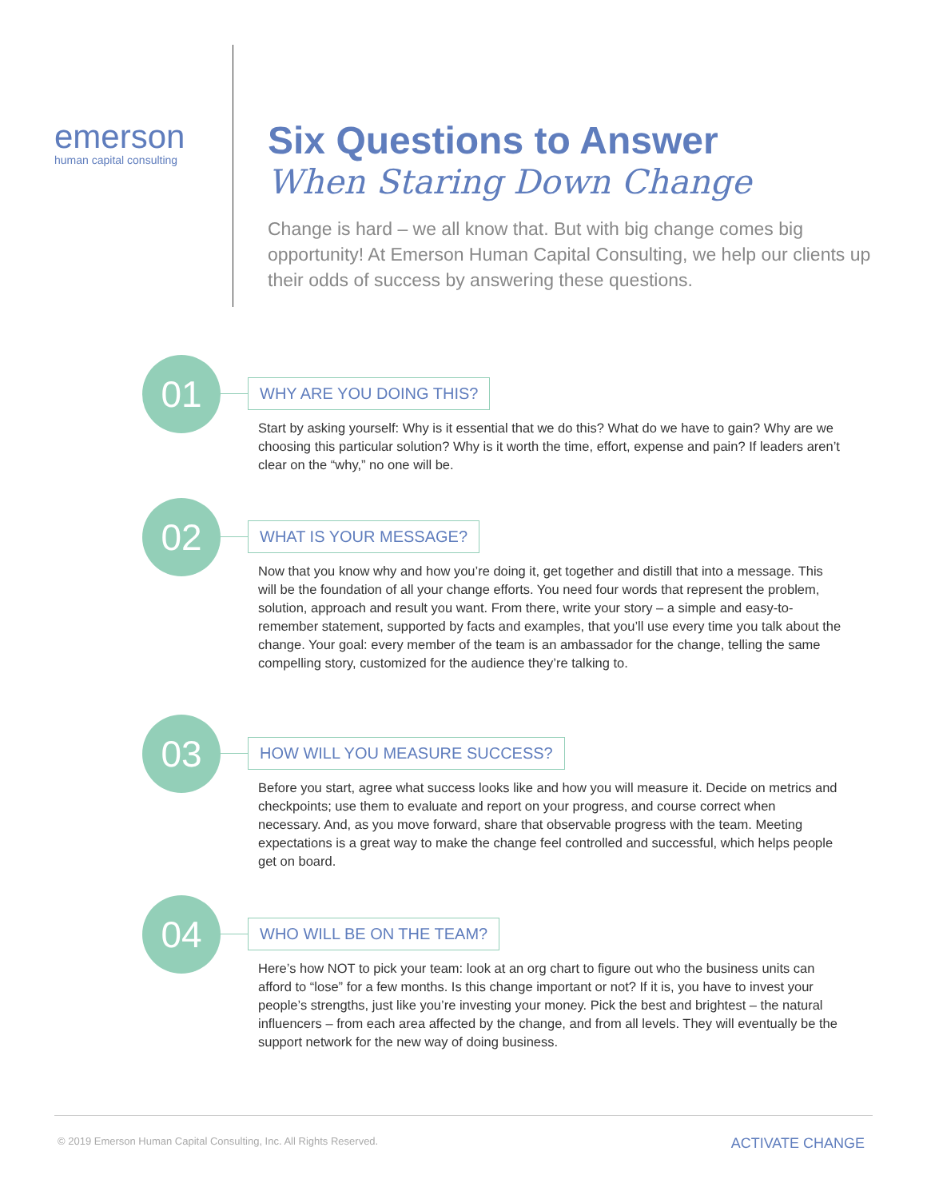emerson
human capital consulting
Six Questions to Answer
When Staring Down Change
Change is hard – we all know that. But with big change comes big opportunity! At Emerson Human Capital Consulting, we help our clients up their odds of success by answering these questions.
01 WHY ARE YOU DOING THIS?
Start by asking yourself: Why is it essential that we do this? What do we have to gain? Why are we choosing this particular solution? Why is it worth the time, effort, expense and pain? If leaders aren’t clear on the “why,” no one will be.
02 WHAT IS YOUR MESSAGE?
Now that you know why and how you’re doing it, get together and distill that into a message. This will be the foundation of all your change efforts. You need four words that represent the problem, solution, approach and result you want. From there, write your story – a simple and easy-to-remember statement, supported by facts and examples, that you’ll use every time you talk about the change. Your goal: every member of the team is an ambassador for the change, telling the same compelling story, customized for the audience they’re talking to.
03 HOW WILL YOU MEASURE SUCCESS?
Before you start, agree what success looks like and how you will measure it. Decide on metrics and checkpoints; use them to evaluate and report on your progress, and course correct when necessary. And, as you move forward, share that observable progress with the team. Meeting expectations is a great way to make the change feel controlled and successful, which helps people get on board.
04 WHO WILL BE ON THE TEAM?
Here’s how NOT to pick your team: look at an org chart to figure out who the business units can afford to “lose” for a few months. Is this change important or not? If it is, you have to invest your people’s strengths, just like you’re investing your money. Pick the best and brightest – the natural influencers – from each area affected by the change, and from all levels. They will eventually be the support network for the new way of doing business.
© 2019 Emerson Human Capital Consulting, Inc. All Rights Reserved. ACTIVATE CHANGE